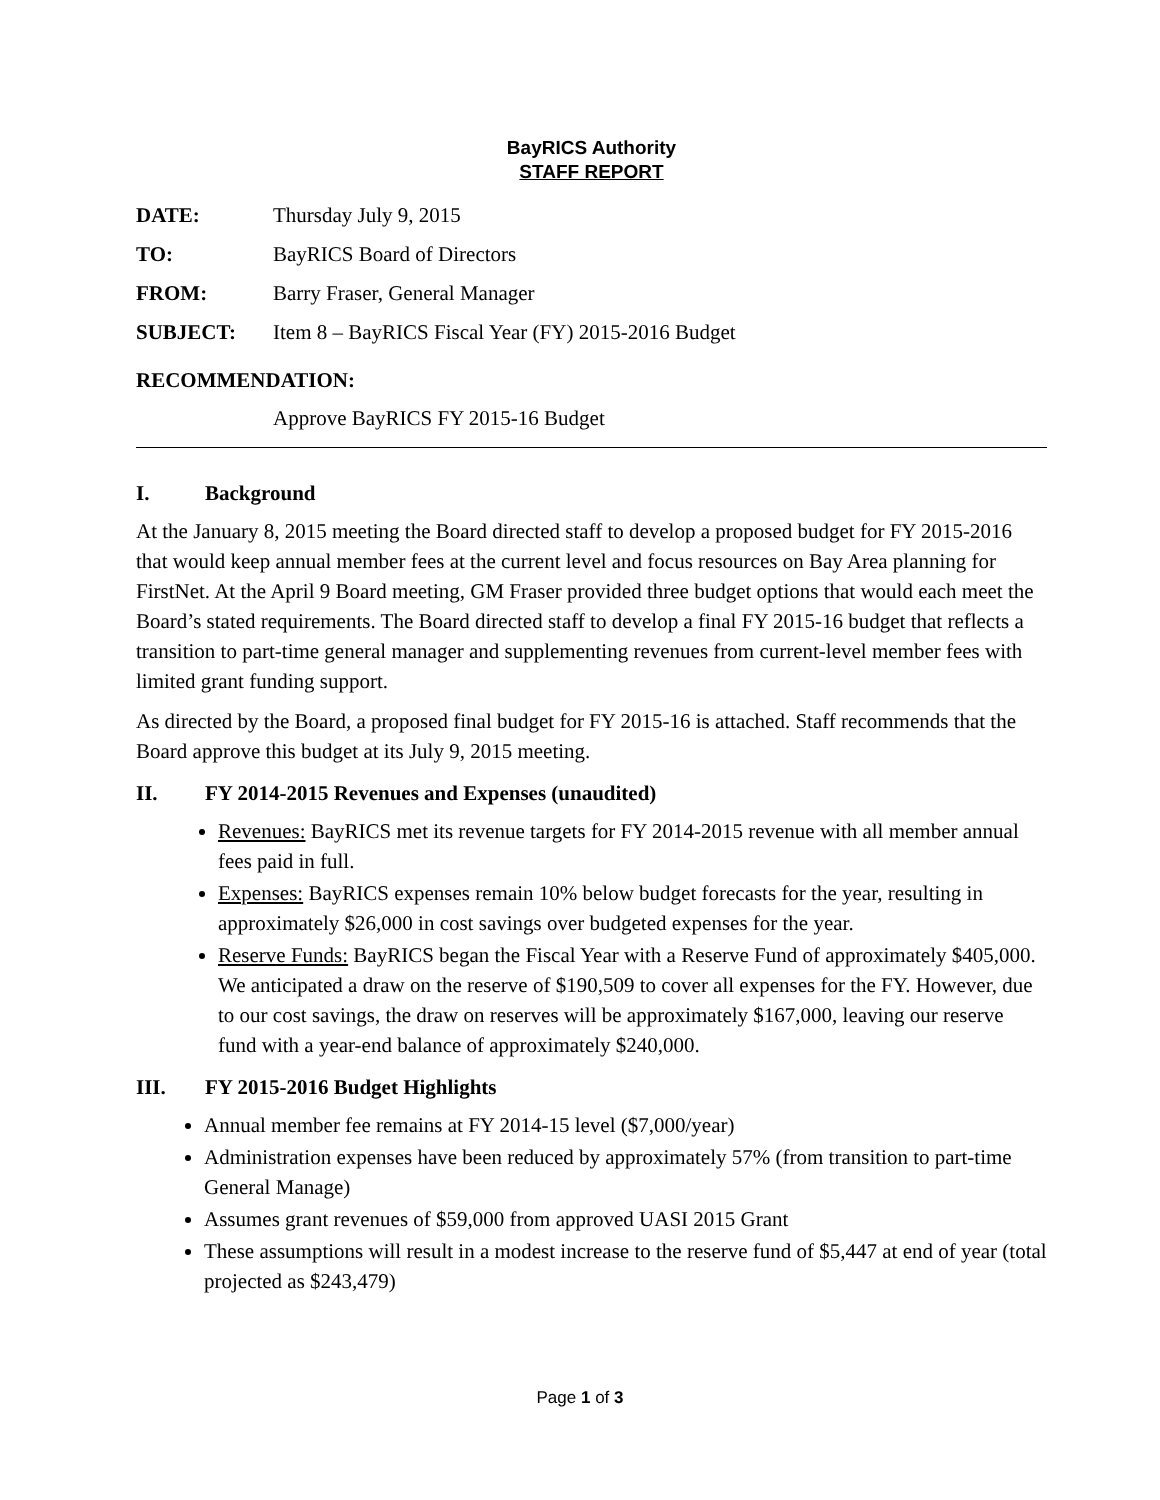BayRICS Authority
STAFF REPORT
DATE: Thursday July 9, 2015
TO: BayRICS Board of Directors
FROM: Barry Fraser, General Manager
SUBJECT: Item 8 – BayRICS Fiscal Year (FY) 2015-2016 Budget
RECOMMENDATION:
Approve BayRICS FY 2015-16 Budget
I. Background
At the January 8, 2015 meeting the Board directed staff to develop a proposed budget for FY 2015-2016 that would keep annual member fees at the current level and focus resources on Bay Area planning for FirstNet. At the April 9 Board meeting, GM Fraser provided three budget options that would each meet the Board’s stated requirements. The Board directed staff to develop a final FY 2015-16 budget that reflects a transition to part-time general manager and supplementing revenues from current-level member fees with limited grant funding support.
As directed by the Board, a proposed final budget for FY 2015-16 is attached. Staff recommends that the Board approve this budget at its July 9, 2015 meeting.
II. FY 2014-2015 Revenues and Expenses (unaudited)
Revenues: BayRICS met its revenue targets for FY 2014-2015 revenue with all member annual fees paid in full.
Expenses: BayRICS expenses remain 10% below budget forecasts for the year, resulting in approximately $26,000 in cost savings over budgeted expenses for the year.
Reserve Funds: BayRICS began the Fiscal Year with a Reserve Fund of approximately $405,000. We anticipated a draw on the reserve of $190,509 to cover all expenses for the FY. However, due to our cost savings, the draw on reserves will be approximately $167,000, leaving our reserve fund with a year-end balance of approximately $240,000.
III. FY 2015-2016 Budget Highlights
Annual member fee remains at FY 2014-15 level ($7,000/year)
Administration expenses have been reduced by approximately 57% (from transition to part-time General Manage)
Assumes grant revenues of $59,000 from approved UASI 2015 Grant
These assumptions will result in a modest increase to the reserve fund of $5,447 at end of year (total projected as $243,479)
Page 1 of 3